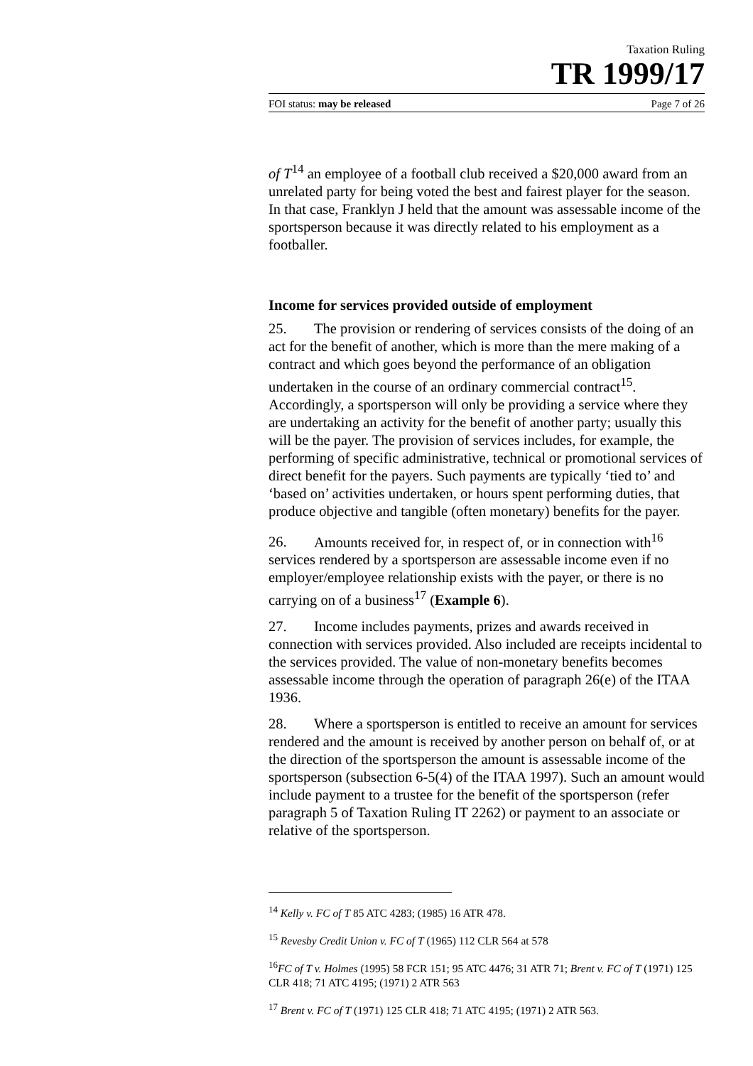Taxation Ruling
TR 1999/17
FOI status: may be released Page 7 of 26
of T<sup>14</sup> an employee of a football club received a $20,000 award from an unrelated party for being voted the best and fairest player for the season. In that case, Franklyn J held that the amount was assessable income of the sportsperson because it was directly related to his employment as a footballer.
Income for services provided outside of employment
25. The provision or rendering of services consists of the doing of an act for the benefit of another, which is more than the mere making of a contract and which goes beyond the performance of an obligation undertaken in the course of an ordinary commercial contract<sup>15</sup>. Accordingly, a sportsperson will only be providing a service where they are undertaking an activity for the benefit of another party; usually this will be the payer. The provision of services includes, for example, the performing of specific administrative, technical or promotional services of direct benefit for the payers. Such payments are typically ‘tied to’ and ‘based on’ activities undertaken, or hours spent performing duties, that produce objective and tangible (often monetary) benefits for the payer.
26. Amounts received for, in respect of, or in connection with<sup>16</sup> services rendered by a sportsperson are assessable income even if no employer/employee relationship exists with the payer, or there is no carrying on of a business<sup>17</sup> (Example 6).
27. Income includes payments, prizes and awards received in connection with services provided. Also included are receipts incidental to the services provided. The value of non-monetary benefits becomes assessable income through the operation of paragraph 26(e) of the ITAA 1936.
28. Where a sportsperson is entitled to receive an amount for services rendered and the amount is received by another person on behalf of, or at the direction of the sportsperson the amount is assessable income of the sportsperson (subsection 6-5(4) of the ITAA 1997). Such an amount would include payment to a trustee for the benefit of the sportsperson (refer paragraph 5 of Taxation Ruling IT 2262) or payment to an associate or relative of the sportsperson.
<sup>14</sup> Kelly v. FC of T 85 ATC 4283; (1985) 16 ATR 478.
<sup>15</sup> Revesby Credit Union v. FC of T (1965) 112 CLR 564 at 578
<sup>16</sup>FC of T v. Holmes (1995) 58 FCR 151; 95 ATC 4476; 31 ATR 71; Brent v. FC of T (1971) 125 CLR 418; 71 ATC 4195; (1971) 2 ATR 563
<sup>17</sup> Brent v. FC of T (1971) 125 CLR 418; 71 ATC 4195; (1971) 2 ATR 563.